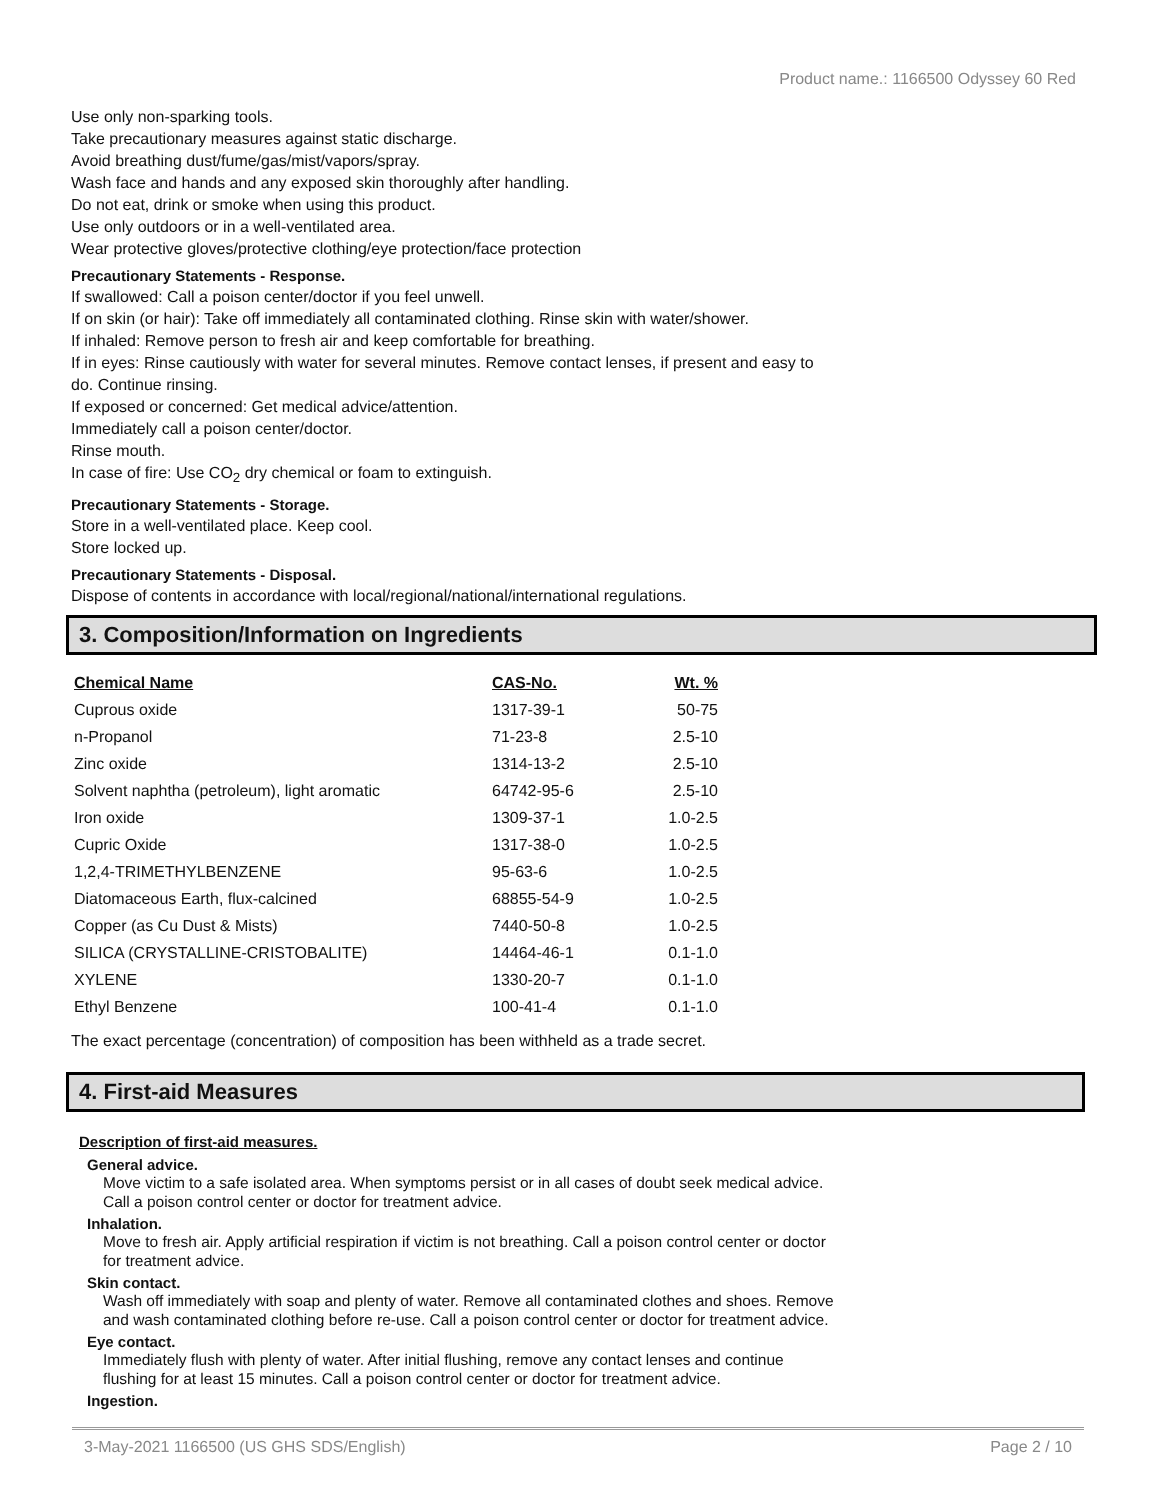Product name.: 1166500 Odyssey 60 Red
Use only non-sparking tools.
Take precautionary measures against static discharge.
Avoid breathing dust/fume/gas/mist/vapors/spray.
Wash face and hands and any exposed skin thoroughly after handling.
Do not eat, drink or smoke when using this product.
Use only outdoors or in a well-ventilated area.
Wear protective gloves/protective clothing/eye protection/face protection
Precautionary Statements - Response.
If swallowed: Call a poison center/doctor if you feel unwell.
If on skin (or hair): Take off immediately all contaminated clothing. Rinse skin with water/shower.
If inhaled: Remove person to fresh air and keep comfortable for breathing.
If in eyes: Rinse cautiously with water for several minutes. Remove contact lenses, if present and easy to
do. Continue rinsing.
If exposed or concerned: Get medical advice/attention.
Immediately call a poison center/doctor.
Rinse mouth.
In case of fire: Use CO<sub>2</sub> dry chemical or foam to extinguish.
Precautionary Statements - Storage.
Store in a well-ventilated place. Keep cool.
Store locked up.
Precautionary Statements - Disposal.
Dispose of contents in accordance with local/regional/national/international regulations.
3. Composition/Information on Ingredients
| Chemical Name | CAS-No. | Wt. % |
| --- | --- | --- |
| Cuprous oxide | 1317-39-1 | 50-75 |
| n-Propanol | 71-23-8 | 2.5-10 |
| Zinc oxide | 1314-13-2 | 2.5-10 |
| Solvent naphtha (petroleum), light aromatic | 64742-95-6 | 2.5-10 |
| Iron oxide | 1309-37-1 | 1.0-2.5 |
| Cupric Oxide | 1317-38-0 | 1.0-2.5 |
| 1,2,4-TRIMETHYLBENZENE | 95-63-6 | 1.0-2.5 |
| Diatomaceous Earth, flux-calcined | 68855-54-9 | 1.0-2.5 |
| Copper (as Cu Dust & Mists) | 7440-50-8 | 1.0-2.5 |
| SILICA (CRYSTALLINE-CRISTOBALITE) | 14464-46-1 | 0.1-1.0 |
| XYLENE | 1330-20-7 | 0.1-1.0 |
| Ethyl Benzene | 100-41-4 | 0.1-1.0 |
The exact percentage (concentration) of composition has been withheld as a trade secret.
4. First-aid Measures
Description of first-aid measures.
General advice.
Move victim to a safe isolated area. When symptoms persist or in all cases of doubt seek medical advice.
Call a poison control center or doctor for treatment advice.
Inhalation.
Move to fresh air. Apply artificial respiration if victim is not breathing. Call a poison control center or doctor
for treatment advice.
Skin contact.
Wash off immediately with soap and plenty of water. Remove all contaminated clothes and shoes. Remove
and wash contaminated clothing before re-use. Call a poison control center or doctor for treatment advice.
Eye contact.
Immediately flush with plenty of water. After initial flushing, remove any contact lenses and continue
flushing for at least 15 minutes. Call a poison control center or doctor for treatment advice.
Ingestion.
3-May-2021 1166500 (US GHS SDS/English) Page 2 / 10